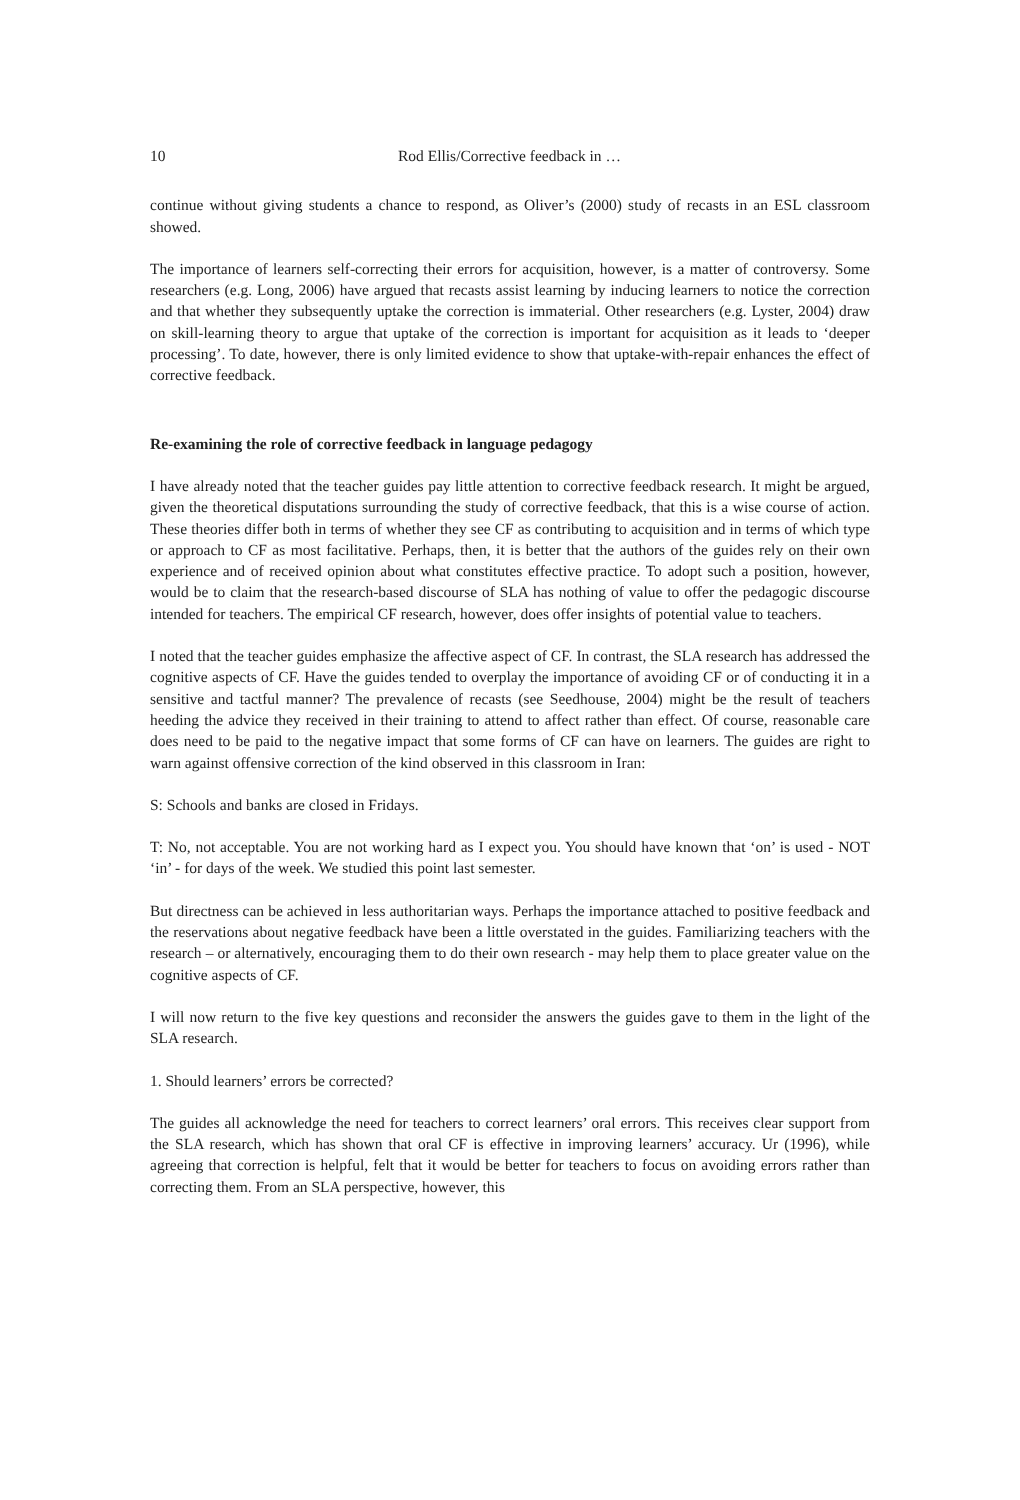10 Rod Ellis/Corrective feedback in …
continue without giving students a chance to respond, as Oliver’s (2000) study of recasts in an ESL classroom showed.
The importance of learners self-correcting their errors for acquisition, however, is a matter of controversy. Some researchers (e.g. Long, 2006) have argued that recasts assist learning by inducing learners to notice the correction and that whether they subsequently uptake the correction is immaterial. Other researchers (e.g. Lyster, 2004) draw on skill-learning theory to argue that uptake of the correction is important for acquisition as it leads to ‘deeper processing’. To date, however, there is only limited evidence to show that uptake-with-repair enhances the effect of corrective feedback.
Re-examining the role of corrective feedback in language pedagogy
I have already noted that the teacher guides pay little attention to corrective feedback research. It might be argued, given the theoretical disputations surrounding the study of corrective feedback, that this is a wise course of action. These theories differ both in terms of whether they see CF as contributing to acquisition and in terms of which type or approach to CF as most facilitative. Perhaps, then, it is better that the authors of the guides rely on their own experience and of received opinion about what constitutes effective practice. To adopt such a position, however, would be to claim that the research-based discourse of SLA has nothing of value to offer the pedagogic discourse intended for teachers. The empirical CF research, however, does offer insights of potential value to teachers.
I noted that the teacher guides emphasize the affective aspect of CF. In contrast, the SLA research has addressed the cognitive aspects of CF. Have the guides tended to overplay the importance of avoiding CF or of conducting it in a sensitive and tactful manner? The prevalence of recasts (see Seedhouse, 2004) might be the result of teachers heeding the advice they received in their training to attend to affect rather than effect. Of course, reasonable care does need to be paid to the negative impact that some forms of CF can have on learners. The guides are right to warn against offensive correction of the kind observed in this classroom in Iran:
S: Schools and banks are closed in Fridays.
T: No, not acceptable. You are not working hard as I expect you. You should have known that ‘on’ is used - NOT ‘in’ - for days of the week. We studied this point last semester.
But directness can be achieved in less authoritarian ways. Perhaps the importance attached to positive feedback and the reservations about negative feedback have been a little overstated in the guides. Familiarizing teachers with the research – or alternatively, encouraging them to do their own research - may help them to place greater value on the cognitive aspects of CF.
I will now return to the five key questions and reconsider the answers the guides gave to them in the light of the SLA research.
1. Should learners’ errors be corrected?
The guides all acknowledge the need for teachers to correct learners’ oral errors. This receives clear support from the SLA research, which has shown that oral CF is effective in improving learners’ accuracy. Ur (1996), while agreeing that correction is helpful, felt that it would be better for teachers to focus on avoiding errors rather than correcting them. From an SLA perspective, however, this